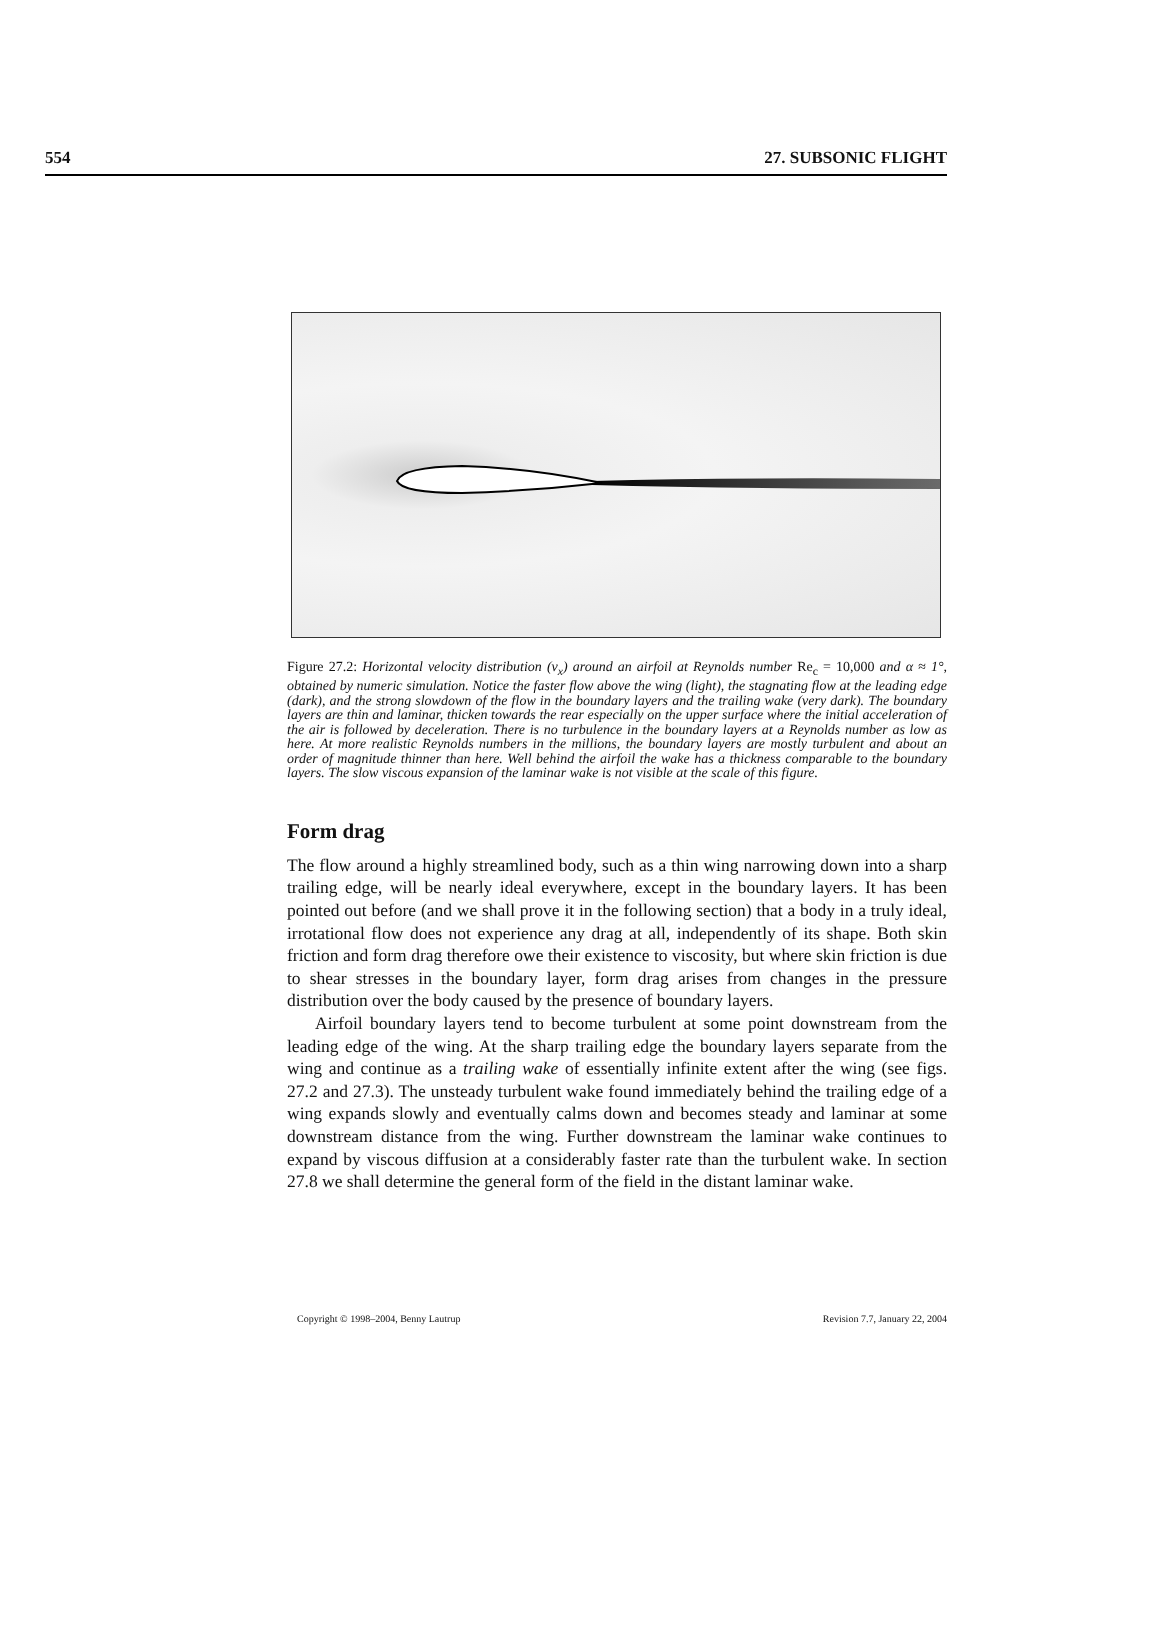554 27. SUBSONIC FLIGHT
Figure 27.2: Horizontal velocity distribution (v<sub>x</sub>) around an airfoil at Reynolds number Re<sub>c</sub> = 10,000 and α ≈ 1°, obtained by numeric simulation. Notice the faster flow above the wing (light), the stagnating flow at the leading edge (dark), and the strong slowdown of the flow in the boundary layers and the trailing wake (very dark). The boundary layers are thin and laminar, thicken towards the rear especially on the upper surface where the initial acceleration of the air is followed by deceleration. There is no turbulence in the boundary layers at a Reynolds number as low as here. At more realistic Reynolds numbers in the millions, the boundary layers are mostly turbulent and about an order of magnitude thinner than here. Well behind the airfoil the wake has a thickness comparable to the boundary layers. The slow viscous expansion of the laminar wake is not visible at the scale of this figure.
Form drag
The flow around a highly streamlined body, such as a thin wing narrowing down into a sharp trailing edge, will be nearly ideal everywhere, except in the boundary layers. It has been pointed out before (and we shall prove it in the following section) that a body in a truly ideal, irrotational flow does not experience any drag at all, independently of its shape. Both skin friction and form drag therefore owe their existence to viscosity, but where skin friction is due to shear stresses in the boundary layer, form drag arises from changes in the pressure distribution over the body caused by the presence of boundary layers.
Airfoil boundary layers tend to become turbulent at some point downstream from the leading edge of the wing. At the sharp trailing edge the boundary layers separate from the wing and continue as a trailing wake of essentially infinite extent after the wing (see figs. 27.2 and 27.3). The unsteady turbulent wake found immediately behind the trailing edge of a wing expands slowly and eventually calms down and becomes steady and laminar at some downstream distance from the wing. Further downstream the laminar wake continues to expand by viscous diffusion at a considerably faster rate than the turbulent wake. In section 27.8 we shall determine the general form of the field in the distant laminar wake.
Copyright © 1998–2004, Benny Lautrup Revision 7.7, January 22, 2004